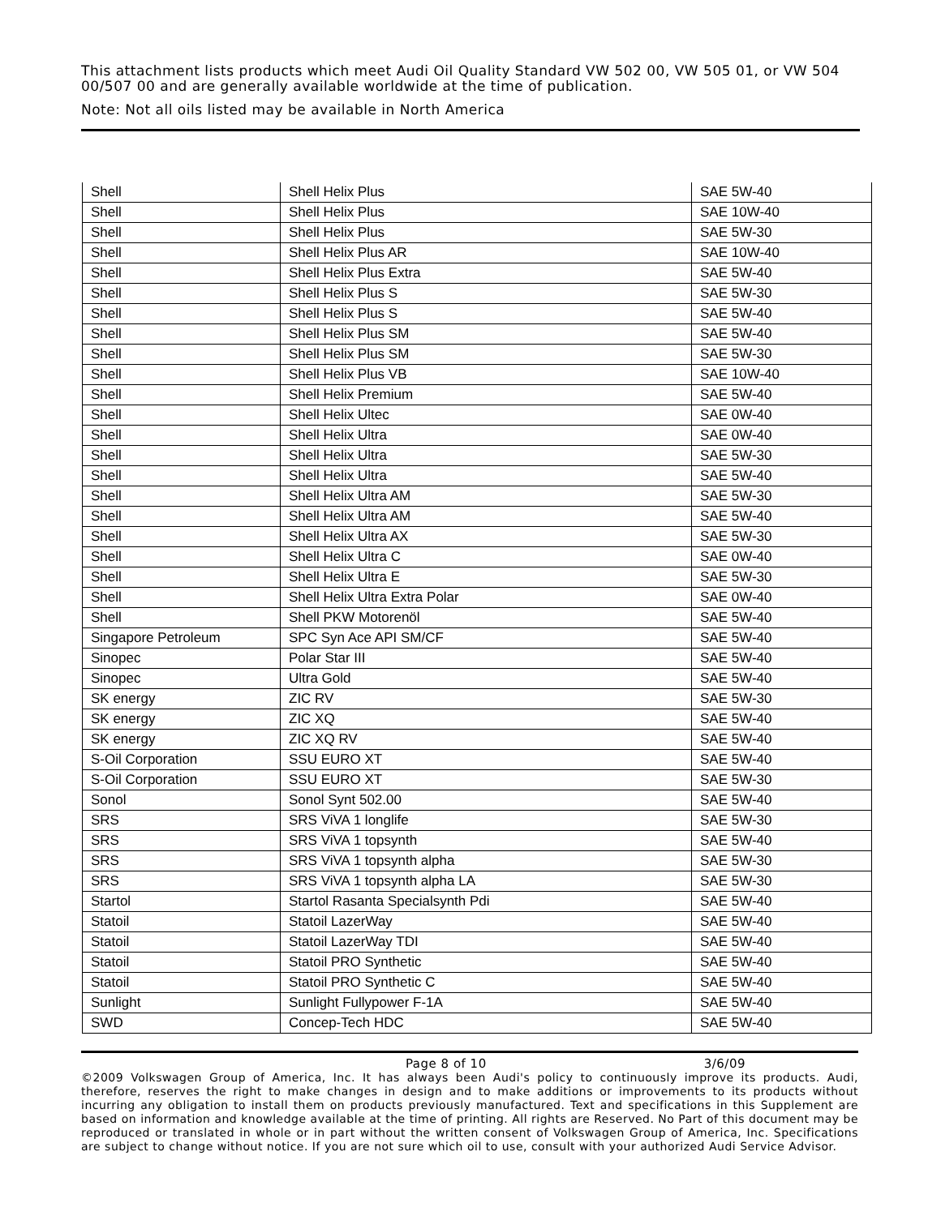This attachment lists products which meet Audi Oil Quality Standard VW 502 00, VW 505 01, or VW 504 00/507 00 and are generally available worldwide at the time of publication.
Note: Not all oils listed may be available in North America
| Shell | Shell Helix Plus | SAE 5W-40 |
| Shell | Shell Helix Plus | SAE 10W-40 |
| Shell | Shell Helix Plus | SAE 5W-30 |
| Shell | Shell Helix Plus AR | SAE 10W-40 |
| Shell | Shell Helix Plus Extra | SAE 5W-40 |
| Shell | Shell Helix Plus S | SAE 5W-30 |
| Shell | Shell Helix Plus S | SAE 5W-40 |
| Shell | Shell Helix Plus SM | SAE 5W-40 |
| Shell | Shell Helix Plus SM | SAE 5W-30 |
| Shell | Shell Helix Plus VB | SAE 10W-40 |
| Shell | Shell Helix Premium | SAE 5W-40 |
| Shell | Shell Helix Ultec | SAE 0W-40 |
| Shell | Shell Helix Ultra | SAE 0W-40 |
| Shell | Shell Helix Ultra | SAE 5W-30 |
| Shell | Shell Helix Ultra | SAE 5W-40 |
| Shell | Shell Helix Ultra AM | SAE 5W-30 |
| Shell | Shell Helix Ultra AM | SAE 5W-40 |
| Shell | Shell Helix Ultra AX | SAE 5W-30 |
| Shell | Shell Helix Ultra C | SAE 0W-40 |
| Shell | Shell Helix Ultra E | SAE 5W-30 |
| Shell | Shell Helix Ultra Extra Polar | SAE 0W-40 |
| Shell | Shell PKW Motorenöl | SAE 5W-40 |
| Singapore Petroleum | SPC Syn Ace API SM/CF | SAE 5W-40 |
| Sinopec | Polar Star III | SAE 5W-40 |
| Sinopec | Ultra Gold | SAE 5W-40 |
| SK energy | ZIC RV | SAE 5W-30 |
| SK energy | ZIC XQ | SAE 5W-40 |
| SK energy | ZIC XQ RV | SAE 5W-40 |
| S-Oil Corporation | SSU EURO XT | SAE 5W-40 |
| S-Oil Corporation | SSU EURO XT | SAE 5W-30 |
| Sonol | Sonol Synt 502.00 | SAE 5W-40 |
| SRS | SRS ViVA 1 longlife | SAE 5W-30 |
| SRS | SRS ViVA 1 topsynth | SAE 5W-40 |
| SRS | SRS ViVA 1 topsynth alpha | SAE 5W-30 |
| SRS | SRS ViVA 1 topsynth alpha LA | SAE 5W-30 |
| Startol | Startol Rasanta Specialsynth Pdi | SAE 5W-40 |
| Statoil | Statoil LazerWay | SAE 5W-40 |
| Statoil | Statoil LazerWay TDI | SAE 5W-40 |
| Statoil | Statoil PRO Synthetic | SAE 5W-40 |
| Statoil | Statoil PRO Synthetic C | SAE 5W-40 |
| Sunlight | Sunlight Fullypower F-1A | SAE 5W-40 |
| SWD | Concep-Tech HDC | SAE 5W-40 |
Page 8 of 10 3/6/09
©2009 Volkswagen Group of America, Inc. It has always been Audi's policy to continuously improve its products. Audi, therefore, reserves the right to make changes in design and to make additions or improvements to its products without incurring any obligation to install them on products previously manufactured. Text and specifications in this Supplement are based on information and knowledge available at the time of printing. All rights are Reserved. No Part of this document may be reproduced or translated in whole or in part without the written consent of Volkswagen Group of America, Inc. Specifications are subject to change without notice. If you are not sure which oil to use, consult with your authorized Audi Service Advisor.